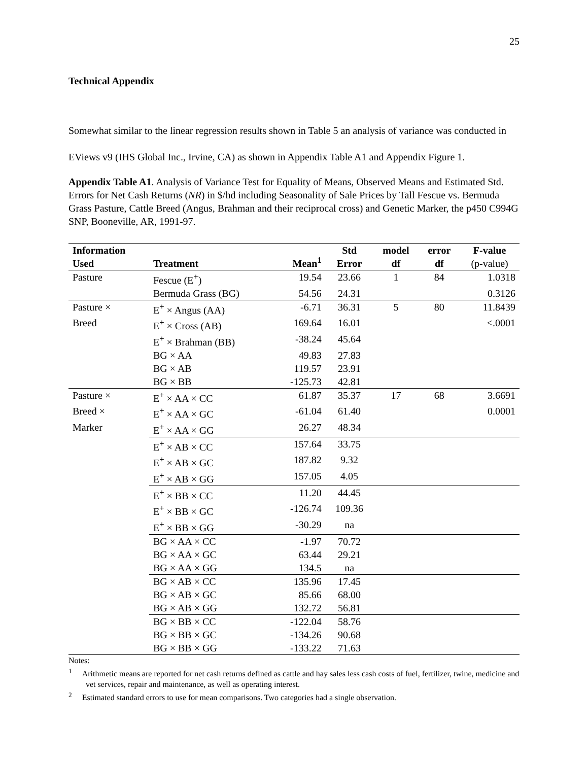25
Technical Appendix
Somewhat similar to the linear regression results shown in Table 5 an analysis of variance was conducted in EViews v9 (IHS Global Inc., Irvine, CA) as shown in Appendix Table A1 and Appendix Figure 1.
Appendix Table A1. Analysis of Variance Test for Equality of Means, Observed Means and Estimated Std. Errors for Net Cash Returns (NR) in $/hd including Seasonality of Sale Prices by Tall Fescue vs. Bermuda Grass Pasture, Cattle Breed (Angus, Brahman and their reciprocal cross) and Genetic Marker, the p450 C994G SNP, Booneville, AR, 1991-97.
| Information Used | Treatment | Mean<sup>1</sup> | Std Error | model df | error df | F-value (p-value) |
| --- | --- | --- | --- | --- | --- | --- |
| Pasture | Fescue (E<sup>+</sup>) | 19.54 | 23.66 | 1 | 84 | 1.0318 |
| | Bermuda Grass (BG) | 54.56 | 24.31 | | | 0.3126 |
| Pasture × | E<sup>+</sup> × Angus (AA) | -6.71 | 36.31 | 5 | 80 | 11.8439 |
| Breed | E<sup>+</sup> × Cross (AB) | 169.64 | 16.01 | | | <.0001 |
| | E<sup>+</sup> × Brahman (BB) | -38.24 | 45.64 | | | |
| | BG × AA | 49.83 | 27.83 | | | |
| | BG × AB | 119.57 | 23.91 | | | |
| | BG × BB | -125.73 | 42.81 | | | |
| Pasture × | E<sup>+</sup> × AA × CC | 61.87 | 35.37 | 17 | 68 | 3.6691 |
| Breed × | E<sup>+</sup> × AA × GC | -61.04 | 61.40 | | | 0.0001 |
| Marker | E<sup>+</sup> × AA × GG | 26.27 | 48.34 | | | |
| | E<sup>+</sup> × AB × CC | 157.64 | 33.75 | | | |
| | E<sup>+</sup> × AB × GC | 187.82 | 9.32 | | | |
| | E<sup>+</sup> × AB × GG | 157.05 | 4.05 | | | |
| | E<sup>+</sup> × BB × CC | 11.20 | 44.45 | | | |
| | E<sup>+</sup> × BB × GC | -126.74 | 109.36 | | | |
| | E<sup>+</sup> × BB × GG | -30.29 | na | | | |
| | BG × AA × CC | -1.97 | 70.72 | | | |
| | BG × AA × GC | 63.44 | 29.21 | | | |
| | BG × AA × GG | 134.5 | na | | | |
| | BG × AB × CC | 135.96 | 17.45 | | | |
| | BG × AB × GC | 85.66 | 68.00 | | | |
| | BG × AB × GG | 132.72 | 56.81 | | | |
| | BG × BB × CC | -122.04 | 58.76 | | | |
| | BG × BB × GC | -134.26 | 90.68 | | | |
| | BG × BB × GG | -133.22 | 71.63 | | | |
Notes:
<sup>1</sup> Arithmetic means are reported for net cash returns defined as cattle and hay sales less cash costs of fuel, fertilizer, twine, medicine and vet services, repair and maintenance, as well as operating interest.
<sup>2</sup> Estimated standard errors to use for mean comparisons. Two categories had a single observation.